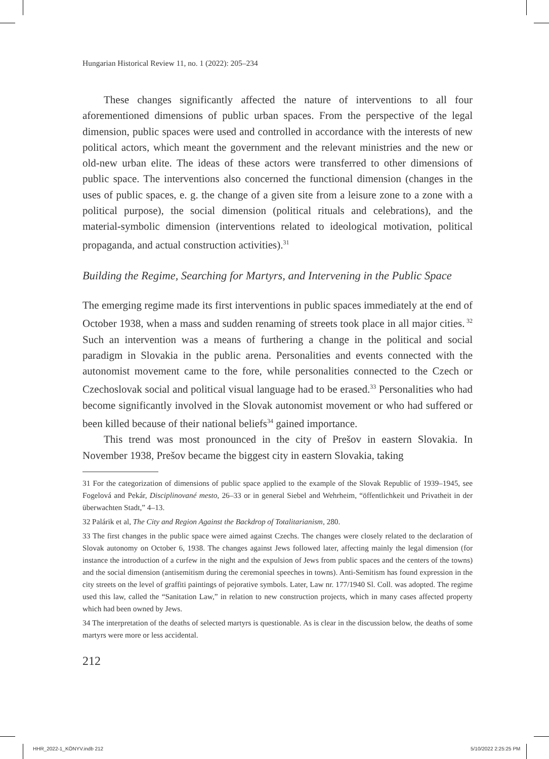Hungarian Historical Review 11, no. 1 (2022): 205–234
These changes significantly affected the nature of interventions to all four aforementioned dimensions of public urban spaces. From the perspective of the legal dimension, public spaces were used and controlled in accordance with the interests of new political actors, which meant the government and the relevant ministries and the new or old-new urban elite. The ideas of these actors were transferred to other dimensions of public space. The interventions also concerned the functional dimension (changes in the uses of public spaces, e. g. the change of a given site from a leisure zone to a zone with a political purpose), the social dimension (political rituals and celebrations), and the material-symbolic dimension (interventions related to ideological motivation, political propaganda, and actual construction activities).<sup>31</sup>
Building the Regime, Searching for Martyrs, and Intervening in the Public Space
The emerging regime made its first interventions in public spaces immediately at the end of October 1938, when a mass and sudden renaming of streets took place in all major cities.<sup>32</sup> Such an intervention was a means of furthering a change in the political and social paradigm in Slovakia in the public arena. Personalities and events connected with the autonomist movement came to the fore, while personalities connected to the Czech or Czechoslovak social and political visual language had to be erased.<sup>33</sup> Personalities who had become significantly involved in the Slovak autonomist movement or who had suffered or been killed because of their national beliefs<sup>34</sup> gained importance.
This trend was most pronounced in the city of Prešov in eastern Slovakia. In November 1938, Prešov became the biggest city in eastern Slovakia, taking
31 For the categorization of dimensions of public space applied to the example of the Slovak Republic of 1939–1945, see Fogelová and Pekár, Disciplinované mesto, 26–33 or in general Siebel and Wehrheim, “öffentlichkeit und Privatheit in der überwachten Stadt,” 4–13.
32 Palárik et al, The City and Region Against the Backdrop of Totalitarianism, 280.
33 The first changes in the public space were aimed against Czechs. The changes were closely related to the declaration of Slovak autonomy on October 6, 1938. The changes against Jews followed later, affecting mainly the legal dimension (for instance the introduction of a curfew in the night and the expulsion of Jews from public spaces and the centers of the towns) and the social dimension (antisemitism during the ceremonial speeches in towns). Anti-Semitism has found expression in the city streets on the level of graffiti paintings of pejorative symbols. Later, Law nr. 177/1940 Sl. Coll. was adopted. The regime used this law, called the “Sanitation Law,” in relation to new construction projects, which in many cases affected property which had been owned by Jews.
34 The interpretation of the deaths of selected martyrs is questionable. As is clear in the discussion below, the deaths of some martyrs were more or less accidental.
212
HHR_2022-1_KÖNYV.indb 212 5/10/2022 2:25:25 PM